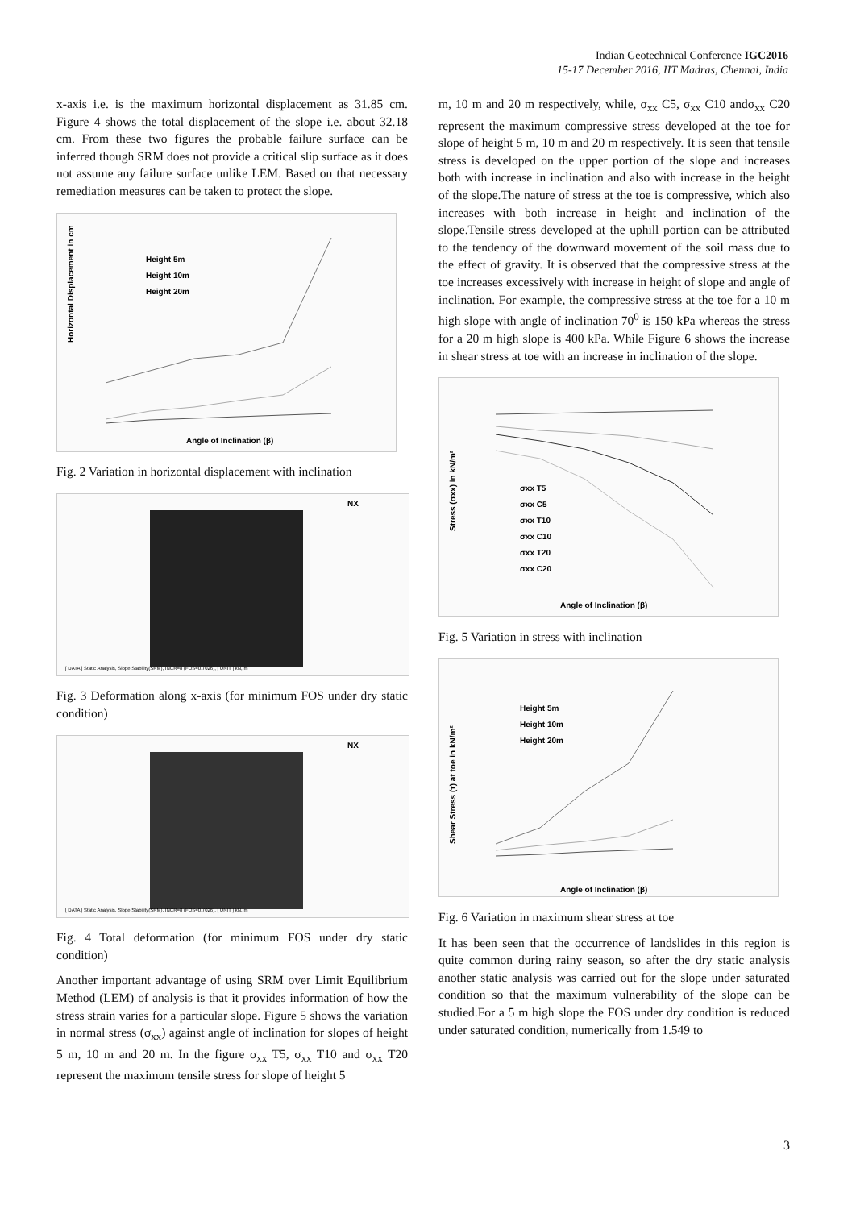Indian Geotechnical Conference IGC2016
15-17 December 2016, IIT Madras, Chennai, India
x-axis i.e. is the maximum horizontal displacement as 31.85 cm. Figure 4 shows the total displacement of the slope i.e. about 32.18 cm. From these two figures the probable failure surface can be inferred though SRM does not provide a critical slip surface as it does not assume any failure surface unlike LEM. Based on that necessary remediation measures can be taken to protect the slope.
Height 5m
Height 10m
Height 20m
Angle of Inclination (β)
Horizontal Displacement in cm
Fig. 2 Variation in horizontal displacement with inclination
NX
[ DATA ] Static Analysis, Slope Stability(SRM), INCR=8 (FOS=0.7026), [ UNIT ] kN, m
Fig. 3 Deformation along x-axis (for minimum FOS under dry static condition)
NX
[ DATA ] Static Analysis, Slope Stability(SRM), INCR=8 (FOS=0.7026), [ UNIT ] kN, m
Fig. 4 Total deformation (for minimum FOS under dry static condition)
Another important advantage of using SRM over Limit Equilibrium Method (LEM) of analysis is that it provides information of how the stress strain varies for a particular slope. Figure 5 shows the variation in normal stress (σ<sub>xx</sub>) against angle of inclination for slopes of height 5 m, 10 m and 20 m. In the figure σ<sub>xx</sub> T5, σ<sub>xx</sub> T10 and σ<sub>xx</sub> T20 represent the maximum tensile stress for slope of height 5
m, 10 m and 20 m respectively, while, σ<sub>xx</sub> C5, σ<sub>xx</sub> C10 andσ<sub>xx</sub> C20 represent the maximum compressive stress developed at the toe for slope of height 5 m, 10 m and 20 m respectively. It is seen that tensile stress is developed on the upper portion of the slope and increases both with increase in inclination and also with increase in the height of the slope.The nature of stress at the toe is compressive, which also increases with both increase in height and inclination of the slope.Tensile stress developed at the uphill portion can be attributed to the tendency of the downward movement of the soil mass due to the effect of gravity. It is observed that the compressive stress at the toe increases excessively with increase in height of slope and angle of inclination. For example, the compressive stress at the toe for a 10 m high slope with angle of inclination 70<sup>0</sup> is 150 kPa whereas the stress for a 20 m high slope is 400 kPa. While Figure 6 shows the increase in shear stress at toe with an increase in inclination of the slope.
σxx T5
σxx C5
σxx T10
σxx C10
σxx T20
σxx C20
Angle of Inclination (β)
Stress (σxx) in kN/m²
Fig. 5 Variation in stress with inclination
Height 5m
Height 10m
Height 20m
Angle of Inclination (β)
Shear Stress (τ) at toe in kN/m²
Fig. 6 Variation in maximum shear stress at toe
It has been seen that the occurrence of landslides in this region is quite common during rainy season, so after the dry static analysis another static analysis was carried out for the slope under saturated condition so that the maximum vulnerability of the slope can be studied.For a 5 m high slope the FOS under dry condition is reduced under saturated condition, numerically from 1.549 to
3